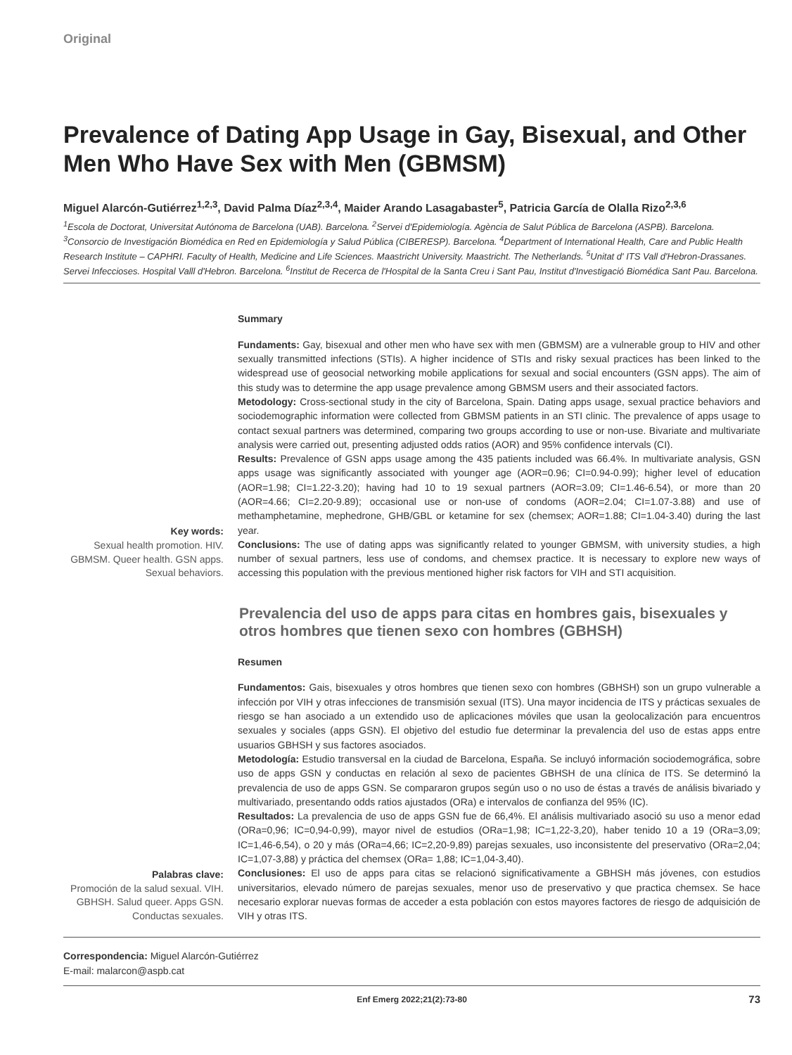Original
Prevalence of Dating App Usage in Gay, Bisexual, and Other Men Who Have Sex with Men (GBMSM)
Miguel Alarcón-Gutiérrez<sup>1,2,3</sup>, David Palma Díaz<sup>2,3,4</sup>, Maider Arando Lasagabaster<sup>5</sup>, Patricia García de Olalla Rizo<sup>2,3,6</sup>
<sup>1</sup> Escola de Doctorat, Universitat Autónoma de Barcelona (UAB). Barcelona. <sup>2</sup>Servei d'Epidemiología. Agència de Salut Pública de Barcelona (ASPB). Barcelona. <sup>3</sup>Consorcio de Investigación Biomédica en Red en Epidemiología y Salud Pública (CIBERESP). Barcelona. <sup>4</sup>Department of International Health, Care and Public Health Research Institute – CAPHRI. Faculty of Health, Medicine and Life Sciences. Maastricht University. Maastricht. The Netherlands. <sup>5</sup>Unitat d' ITS Vall d'Hebron-Drassanes. Servei Infeccioses. Hospital Valll d'Hebron. Barcelona. <sup>6</sup>Institut de Recerca de l'Hospital de la Santa Creu i Sant Pau, Institut d'Investigació Biomédica Sant Pau. Barcelona.
Key words:
Sexual health promotion. HIV. GBMSM. Queer health. GSN apps. Sexual behaviors.
Summary
Fundaments: Gay, bisexual and other men who have sex with men (GBMSM) are a vulnerable group to HIV and other sexually transmitted infections (STIs). A higher incidence of STIs and risky sexual practices has been linked to the widespread use of geosocial networking mobile applications for sexual and social encounters (GSN apps). The aim of this study was to determine the app usage prevalence among GBMSM users and their associated factors.
Metodology: Cross-sectional study in the city of Barcelona, Spain. Dating apps usage, sexual practice behaviors and sociodemographic information were collected from GBMSM patients in an STI clinic. The prevalence of apps usage to contact sexual partners was determined, comparing two groups according to use or non-use. Bivariate and multivariate analysis were carried out, presenting adjusted odds ratios (AOR) and 95% confidence intervals (CI).
Results: Prevalence of GSN apps usage among the 435 patients included was 66.4%. In multivariate analysis, GSN apps usage was significantly associated with younger age (AOR=0.96; CI=0.94-0.99); higher level of education (AOR=1.98; CI=1.22-3.20); having had 10 to 19 sexual partners (AOR=3.09; CI=1.46-6.54), or more than 20 (AOR=4.66; CI=2.20-9.89); occasional use or non-use of condoms (AOR=2.04; CI=1.07-3.88) and use of methamphetamine, mephedrone, GHB/GBL or ketamine for sex (chemsex; AOR=1.88; CI=1.04-3.40) during the last year.
Conclusions: The use of dating apps was significantly related to younger GBMSM, with university studies, a high number of sexual partners, less use of condoms, and chemsex practice. It is necessary to explore new ways of accessing this population with the previous mentioned higher risk factors for VIH and STI acquisition.
Prevalencia del uso de apps para citas en hombres gais, bisexuales y otros hombres que tienen sexo con hombres (GBHSH)
Palabras clave:
Promoción de la salud sexual. VIH. GBHSH. Salud queer. Apps GSN. Conductas sexuales.
Resumen
Fundamentos: Gais, bisexuales y otros hombres que tienen sexo con hombres (GBHSH) son un grupo vulnerable a infección por VIH y otras infecciones de transmisión sexual (ITS). Una mayor incidencia de ITS y prácticas sexuales de riesgo se han asociado a un extendido uso de aplicaciones móviles que usan la geolocalización para encuentros sexuales y sociales (apps GSN). El objetivo del estudio fue determinar la prevalencia del uso de estas apps entre usuarios GBHSH y sus factores asociados.
Metodología: Estudio transversal en la ciudad de Barcelona, España. Se incluyó información sociodemográfica, sobre uso de apps GSN y conductas en relación al sexo de pacientes GBHSH de una clínica de ITS. Se determinó la prevalencia de uso de apps GSN. Se compararon grupos según uso o no uso de éstas a través de análisis bivariado y multivariado, presentando odds ratios ajustados (ORa) e intervalos de confianza del 95% (IC).
Resultados: La prevalencia de uso de apps GSN fue de 66,4%. El análisis multivariado asoció su uso a menor edad (ORa=0,96; IC=0,94-0,99), mayor nivel de estudios (ORa=1,98; IC=1,22-3,20), haber tenido 10 a 19 (ORa=3,09; IC=1,46-6,54), o 20 y más (ORa=4,66; IC=2,20-9,89) parejas sexuales, uso inconsistente del preservativo (ORa=2,04; IC=1,07-3,88) y práctica del chemsex (ORa= 1,88; IC=1,04-3,40).
Conclusiones: El uso de apps para citas se relacionó significativamente a GBHSH más jóvenes, con estudios universitarios, elevado número de parejas sexuales, menor uso de preservativo y que practica chemsex. Se hace necesario explorar nuevas formas de acceder a esta población con estos mayores factores de riesgo de adquisición de VIH y otras ITS.
Correspondencia: Miguel Alarcón-Gutiérrez
E-mail: malarcon@aspb.cat
Enf Emerg 2022;21(2):73-80 73